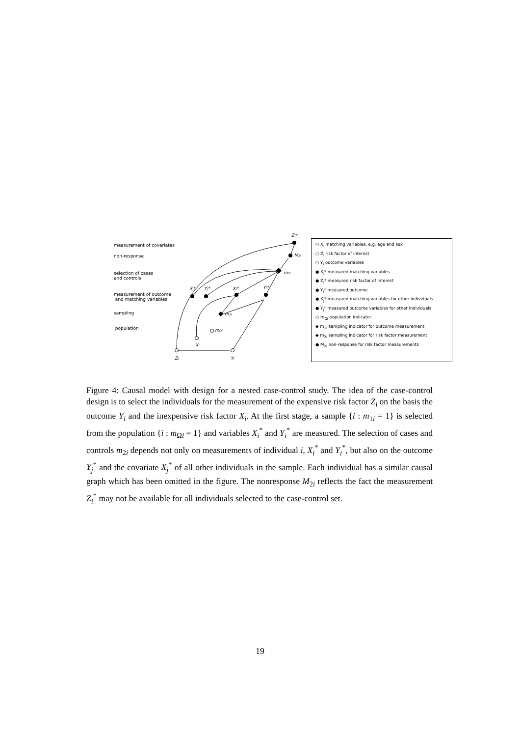measurement of covariates
non-response
selection of cases
and controls
measurement of outcome
and matching variables
sampling
population
Zi*
M2i
m2i
Xj*
Yj*
Xi*
Yi*
m1i
mΩi
Xi
Zi
Yi
○ X<sub>i</sub> matching variables, e.g. age and sex
○ Z<sub>i</sub> risk factor of interest
○ Y<sub>i</sub> outcome variables
● X<sub>i</sub>* measured matching variables
● Z<sub>i</sub>* measured risk factor of interest
● Y<sub>i</sub>* measured outcome
● X<sub>j</sub>* measured matching variables for other individuals
● Y<sub>j</sub>* measured outcome variables for other individuals
○ m<sub>Ωi</sub> population indicator
◆ m<sub>1i</sub> sampling indicator for outcome measurement
◆ m<sub>2i</sub> sampling indicator for risk factor measurement
● M<sub>2i</sub> non-response for risk factor measurements
Figure 4: Causal model with design for a nested case-control study. The idea of the case-control design is to select the individuals for the measurement of the expensive risk factor Z<sub>i</sub> on the basis the outcome Y<sub>i</sub> and the inexpensive risk factor X<sub>i</sub>. At the first stage, a sample {i : m<sub>1i</sub> = 1} is selected from the population {i : m<sub>Ωi</sub> = 1} and variables X<sub>i</sub><sup>*</sup> and Y<sub>i</sub><sup>*</sup> are measured. The selection of cases and controls m<sub>2i</sub> depends not only on measurements of individual i, X<sub>i</sub><sup>*</sup> and Y<sub>i</sub><sup>*</sup>, but also on the outcome Y<sub>j</sub><sup>*</sup> and the covariate X<sub>j</sub><sup>*</sup> of all other individuals in the sample. Each individual has a similar causal graph which has been omitted in the figure. The nonresponse M<sub>2i</sub> reflects the fact the measurement Z<sub>i</sub><sup>*</sup> may not be available for all individuals selected to the case-control set.
19